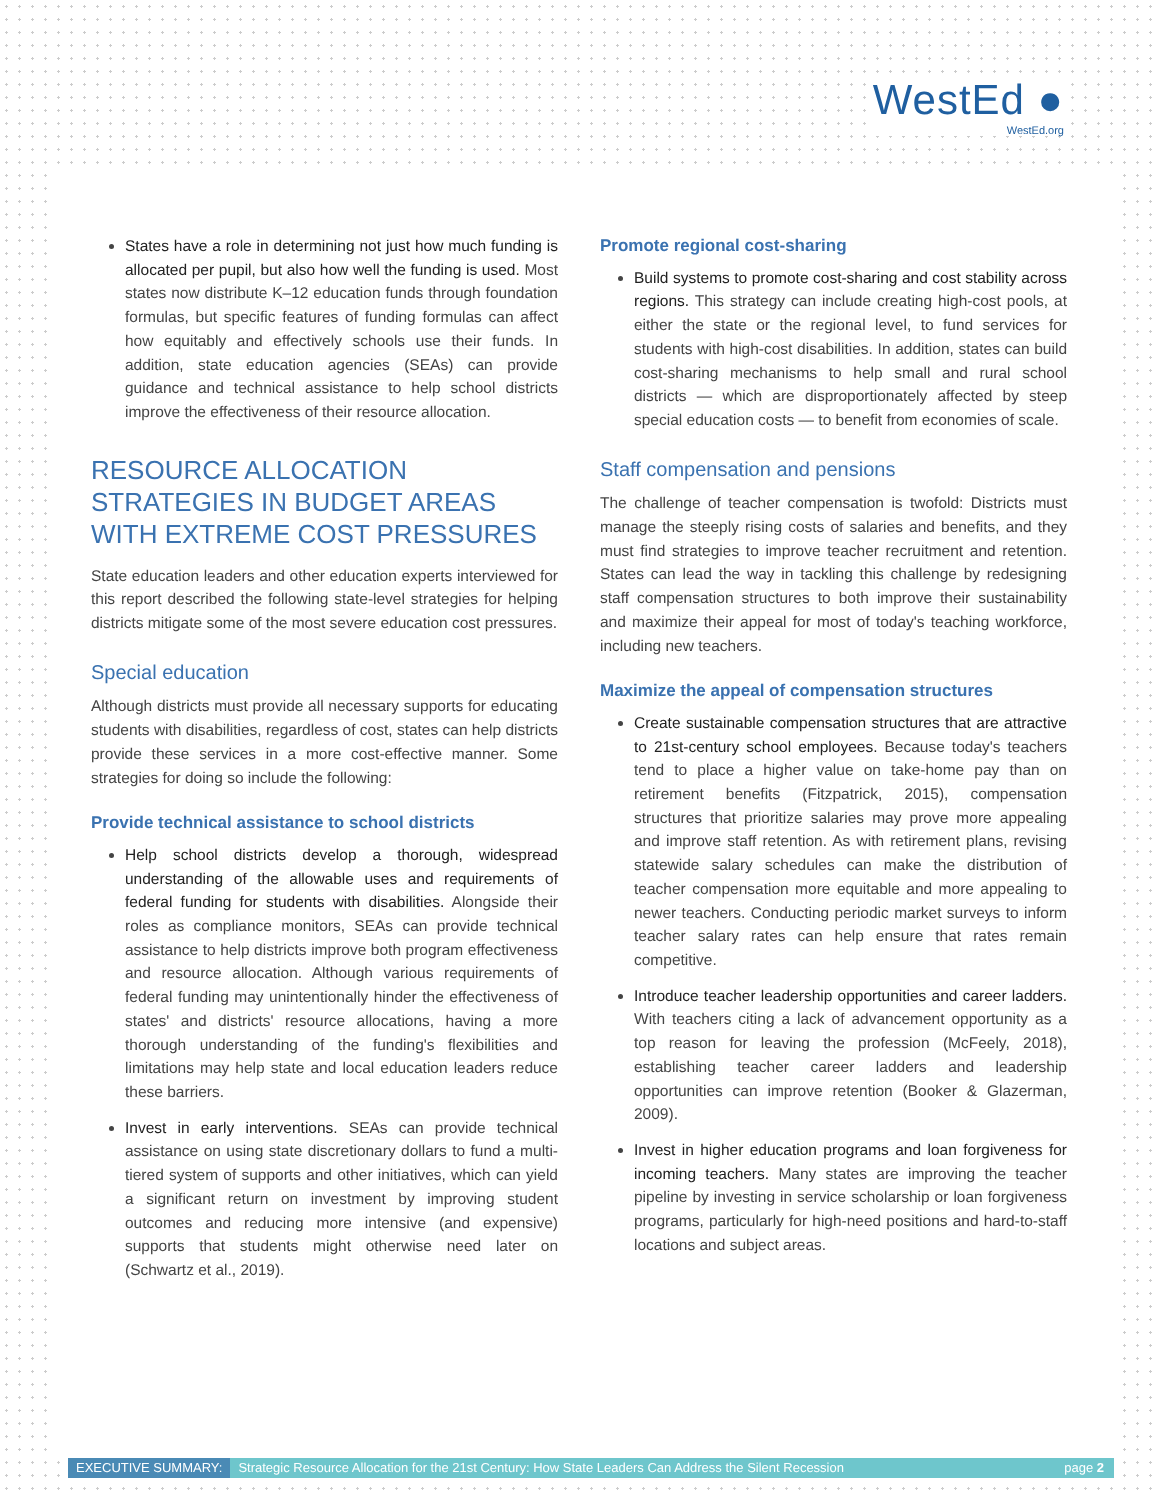WestEd ●
WestEd.org
States have a role in determining not just how much funding is allocated per pupil, but also how well the funding is used. Most states now distribute K–12 education funds through foundation formulas, but specific features of funding formulas can affect how equitably and effectively schools use their funds. In addition, state education agencies (SEAs) can provide guidance and technical assistance to help school districts improve the effectiveness of their resource allocation.
RESOURCE ALLOCATION STRATEGIES IN BUDGET AREAS WITH EXTREME COST PRESSURES
State education leaders and other education experts interviewed for this report described the following state-level strategies for helping districts mitigate some of the most severe education cost pressures.
Special education
Although districts must provide all necessary supports for educating students with disabilities, regardless of cost, states can help districts provide these services in a more cost-effective manner. Some strategies for doing so include the following:
Provide technical assistance to school districts
Help school districts develop a thorough, widespread understanding of the allowable uses and requirements of federal funding for students with disabilities. Alongside their roles as compliance monitors, SEAs can provide technical assistance to help districts improve both program effectiveness and resource allocation. Although various requirements of federal funding may unintentionally hinder the effectiveness of states' and districts' resource allocations, having a more thorough understanding of the funding's flexibilities and limitations may help state and local education leaders reduce these barriers.
Invest in early interventions. SEAs can provide technical assistance on using state discretionary dollars to fund a multi-tiered system of supports and other initiatives, which can yield a significant return on investment by improving student outcomes and reducing more intensive (and expensive) supports that students might otherwise need later on (Schwartz et al., 2019).
Promote regional cost-sharing
Build systems to promote cost-sharing and cost stability across regions. This strategy can include creating high-cost pools, at either the state or the regional level, to fund services for students with high-cost disabilities. In addition, states can build cost-sharing mechanisms to help small and rural school districts — which are disproportionately affected by steep special education costs — to benefit from economies of scale.
Staff compensation and pensions
The challenge of teacher compensation is twofold: Districts must manage the steeply rising costs of salaries and benefits, and they must find strategies to improve teacher recruitment and retention. States can lead the way in tackling this challenge by redesigning staff compensation structures to both improve their sustainability and maximize their appeal for most of today's teaching workforce, including new teachers.
Maximize the appeal of compensation structures
Create sustainable compensation structures that are attractive to 21st-century school employees. Because today's teachers tend to place a higher value on take-home pay than on retirement benefits (Fitzpatrick, 2015), compensation structures that prioritize salaries may prove more appealing and improve staff retention. As with retirement plans, revising statewide salary schedules can make the distribution of teacher compensation more equitable and more appealing to newer teachers. Conducting periodic market surveys to inform teacher salary rates can help ensure that rates remain competitive.
Introduce teacher leadership opportunities and career ladders. With teachers citing a lack of advancement opportunity as a top reason for leaving the profession (McFeely, 2018), establishing teacher career ladders and leadership opportunities can improve retention (Booker & Glazerman, 2009).
Invest in higher education programs and loan forgiveness for incoming teachers. Many states are improving the teacher pipeline by investing in service scholarship or loan forgiveness programs, particularly for high-need positions and hard-to-staff locations and subject areas.
EXECUTIVE SUMMARY: Strategic Resource Allocation for the 21st Century: How State Leaders Can Address the Silent Recession page 2